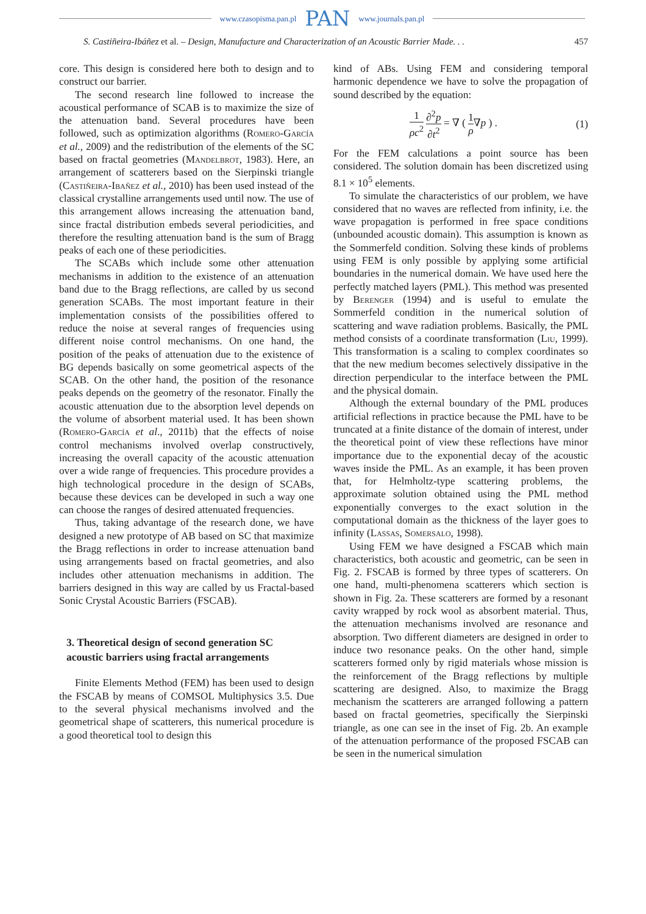www.czasopisma.pan.pl PAN www.journals.pan.pl
S. Castiñeira-Ibáñez et al. – Design, Manufacture and Characterization of an Acoustic Barrier Made. . . 457
core. This design is considered here both to design and to construct our barrier.
The second research line followed to increase the acoustical performance of SCAB is to maximize the size of the attenuation band. Several procedures have been followed, such as optimization algorithms (Romero-García et al., 2009) and the redistribution of the elements of the SC based on fractal geometries (Mandelbrot, 1983). Here, an arrangement of scatterers based on the Sierpinski triangle (Castiñeira-Ibañez et al., 2010) has been used instead of the classical crystalline arrangements used until now. The use of this arrangement allows increasing the attenuation band, since fractal distribution embeds several periodicities, and therefore the resulting attenuation band is the sum of Bragg peaks of each one of these periodicities.
The SCABs which include some other attenuation mechanisms in addition to the existence of an attenuation band due to the Bragg reflections, are called by us second generation SCABs. The most important feature in their implementation consists of the possibilities offered to reduce the noise at several ranges of frequencies using different noise control mechanisms. On one hand, the position of the peaks of attenuation due to the existence of BG depends basically on some geometrical aspects of the SCAB. On the other hand, the position of the resonance peaks depends on the geometry of the resonator. Finally the acoustic attenuation due to the absorption level depends on the volume of absorbent material used. It has been shown (Romero-García et al., 2011b) that the effects of noise control mechanisms involved overlap constructively, increasing the overall capacity of the acoustic attenuation over a wide range of frequencies. This procedure provides a high technological procedure in the design of SCABs, because these devices can be developed in such a way one can choose the ranges of desired attenuated frequencies.
Thus, taking advantage of the research done, we have designed a new prototype of AB based on SC that maximize the Bragg reflections in order to increase attenuation band using arrangements based on fractal geometries, and also includes other attenuation mechanisms in addition. The barriers designed in this way are called by us Fractal-based Sonic Crystal Acoustic Barriers (FSCAB).
3. Theoretical design of second generation SC acoustic barriers using fractal arrangements
Finite Elements Method (FEM) has been used to design the FSCAB by means of COMSOL Multiphysics 3.5. Due to the several physical mechanisms involved and the geometrical shape of scatterers, this numerical procedure is a good theoretical tool to design this
kind of ABs. Using FEM and considering temporal harmonic dependence we have to solve the propagation of sound described by the equation:
1 ρc<sup>2</sup> ∂<sup>2</sup>p ∂t<sup>2</sup> = ∇ ( 1 ρ∇p ) . (1)
For the FEM calculations a point source has been considered. The solution domain has been discretized using 8.1 × 10<sup>5</sup> elements.
To simulate the characteristics of our problem, we have considered that no waves are reflected from infinity, i.e. the wave propagation is performed in free space conditions (unbounded acoustic domain). This assumption is known as the Sommerfeld condition. Solving these kinds of problems using FEM is only possible by applying some artificial boundaries in the numerical domain. We have used here the perfectly matched layers (PML). This method was presented by Berenger (1994) and is useful to emulate the Sommerfeld condition in the numerical solution of scattering and wave radiation problems. Basically, the PML method consists of a coordinate transformation (Liu, 1999). This transformation is a scaling to complex coordinates so that the new medium becomes selectively dissipative in the direction perpendicular to the interface between the PML and the physical domain.
Although the external boundary of the PML produces artificial reflections in practice because the PML have to be truncated at a finite distance of the domain of interest, under the theoretical point of view these reflections have minor importance due to the exponential decay of the acoustic waves inside the PML. As an example, it has been proven that, for Helmholtz-type scattering problems, the approximate solution obtained using the PML method exponentially converges to the exact solution in the computational domain as the thickness of the layer goes to infinity (Lassas, Somersalo, 1998).
Using FEM we have designed a FSCAB which main characteristics, both acoustic and geometric, can be seen in Fig. 2. FSCAB is formed by three types of scatterers. On one hand, multi-phenomena scatterers which section is shown in Fig. 2a. These scatterers are formed by a resonant cavity wrapped by rock wool as absorbent material. Thus, the attenuation mechanisms involved are resonance and absorption. Two different diameters are designed in order to induce two resonance peaks. On the other hand, simple scatterers formed only by rigid materials whose mission is the reinforcement of the Bragg reflections by multiple scattering are designed. Also, to maximize the Bragg mechanism the scatterers are arranged following a pattern based on fractal geometries, specifically the Sierpinski triangle, as one can see in the inset of Fig. 2b. An example of the attenuation performance of the proposed FSCAB can be seen in the numerical simulation